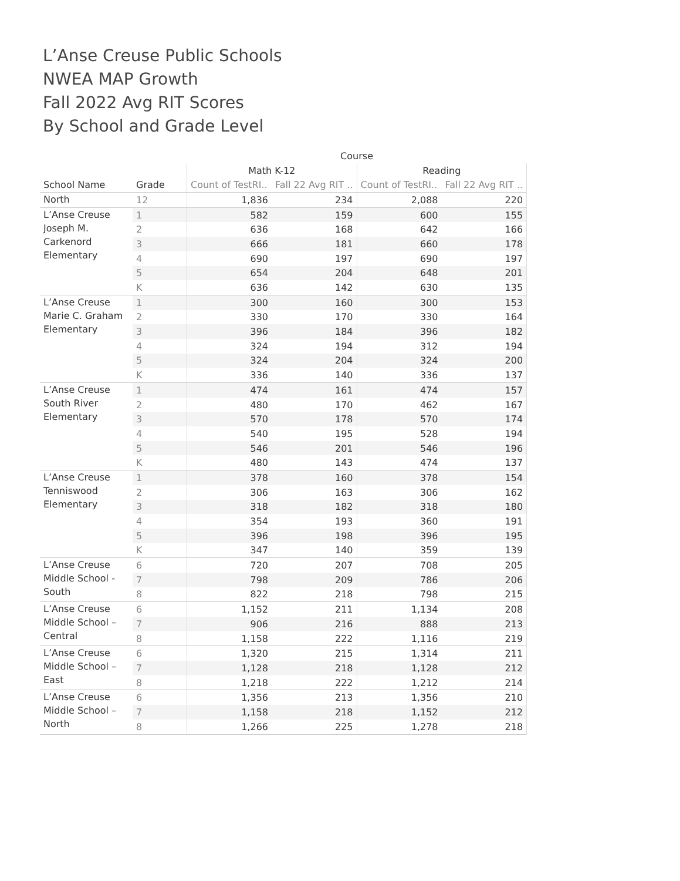L’Anse Creuse Public Schools
NWEA MAP Growth
Fall 2022 Avg RIT Scores
By School and Grade Level
| | | Course | | | |
| --- | --- | --- | --- | --- | --- |
| | | Math K-12 | | Reading | |
| School Name | Grade | Count of TestRI.. | Fall 22 Avg RIT .. | Count of TestRI.. | Fall 22 Avg RIT .. |
| North | 12 | 1,836 | 234 | 2,088 | 220 |
| L’Anse Creuse Joseph M. Carkenord Elementary | 1 | 582 | 159 | 600 | 155 |
| | 2 | 636 | 168 | 642 | 166 |
| | 3 | 666 | 181 | 660 | 178 |
| | 4 | 690 | 197 | 690 | 197 |
| | 5 | 654 | 204 | 648 | 201 |
| | K | 636 | 142 | 630 | 135 |
| L’Anse Creuse Marie C. Graham Elementary | 1 | 300 | 160 | 300 | 153 |
| | 2 | 330 | 170 | 330 | 164 |
| | 3 | 396 | 184 | 396 | 182 |
| | 4 | 324 | 194 | 312 | 194 |
| | 5 | 324 | 204 | 324 | 200 |
| | K | 336 | 140 | 336 | 137 |
| L’Anse Creuse South River Elementary | 1 | 474 | 161 | 474 | 157 |
| | 2 | 480 | 170 | 462 | 167 |
| | 3 | 570 | 178 | 570 | 174 |
| | 4 | 540 | 195 | 528 | 194 |
| | 5 | 546 | 201 | 546 | 196 |
| | K | 480 | 143 | 474 | 137 |
| L’Anse Creuse Tenniswood Elementary | 1 | 378 | 160 | 378 | 154 |
| | 2 | 306 | 163 | 306 | 162 |
| | 3 | 318 | 182 | 318 | 180 |
| | 4 | 354 | 193 | 360 | 191 |
| | 5 | 396 | 198 | 396 | 195 |
| | K | 347 | 140 | 359 | 139 |
| L’Anse Creuse Middle School - South | 6 | 720 | 207 | 708 | 205 |
| | 7 | 798 | 209 | 786 | 206 |
| | 8 | 822 | 218 | 798 | 215 |
| L’Anse Creuse Middle School – Central | 6 | 1,152 | 211 | 1,134 | 208 |
| | 7 | 906 | 216 | 888 | 213 |
| | 8 | 1,158 | 222 | 1,116 | 219 |
| L’Anse Creuse Middle School – East | 6 | 1,320 | 215 | 1,314 | 211 |
| | 7 | 1,128 | 218 | 1,128 | 212 |
| | 8 | 1,218 | 222 | 1,212 | 214 |
| L’Anse Creuse Middle School – North | 6 | 1,356 | 213 | 1,356 | 210 |
| | 7 | 1,158 | 218 | 1,152 | 212 |
| | 8 | 1,266 | 225 | 1,278 | 218 |